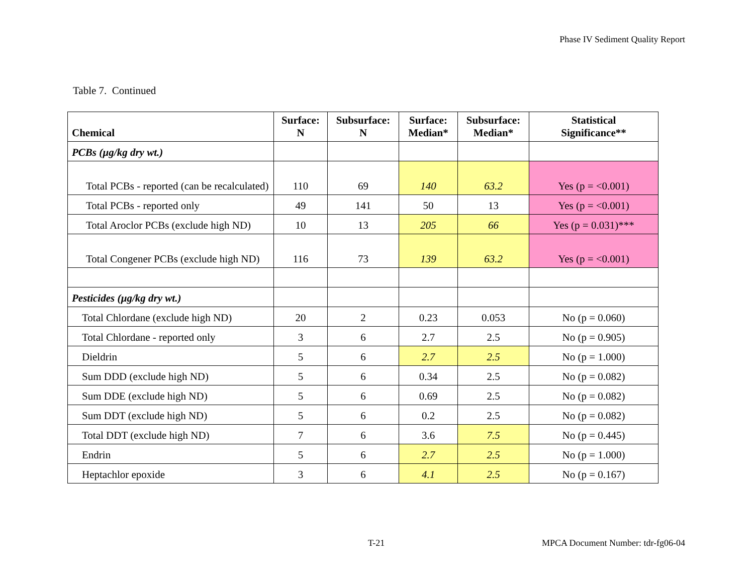Phase IV Sediment Quality Report
Table 7. Continued
| Chemical | Surface: N | Subsurface: N | Surface: Median* | Subsurface: Median* | Statistical Significance** |
| --- | --- | --- | --- | --- | --- |
| PCBs (µg/kg dry wt.) | | | | | |
| Total PCBs - reported (can be recalculated) | 110 | 69 | 140 | 63.2 | Yes (p = <0.001) |
| Total PCBs - reported only | 49 | 141 | 50 | 13 | Yes (p = <0.001) |
| Total Aroclor PCBs (exclude high ND) | 10 | 13 | 205 | 66 | Yes (p = 0.031)*** |
| Total Congener PCBs (exclude high ND) | 116 | 73 | 139 | 63.2 | Yes (p = <0.001) |
| Pesticides (µg/kg dry wt.) | | | | | |
| Total Chlordane (exclude high ND) | 20 | 2 | 0.23 | 0.053 | No (p = 0.060) |
| Total Chlordane - reported only | 3 | 6 | 2.7 | 2.5 | No (p = 0.905) |
| Dieldrin | 5 | 6 | 2.7 | 2.5 | No (p = 1.000) |
| Sum DDD (exclude high ND) | 5 | 6 | 0.34 | 2.5 | No (p = 0.082) |
| Sum DDE (exclude high ND) | 5 | 6 | 0.69 | 2.5 | No (p = 0.082) |
| Sum DDT (exclude high ND) | 5 | 6 | 0.2 | 2.5 | No (p = 0.082) |
| Total DDT (exclude high ND) | 7 | 6 | 3.6 | 7.5 | No (p = 0.445) |
| Endrin | 5 | 6 | 2.7 | 2.5 | No (p = 1.000) |
| Heptachlor epoxide | 3 | 6 | 4.1 | 2.5 | No (p = 0.167) |
T-21
MPCA Document Number: tdr-fg06-04